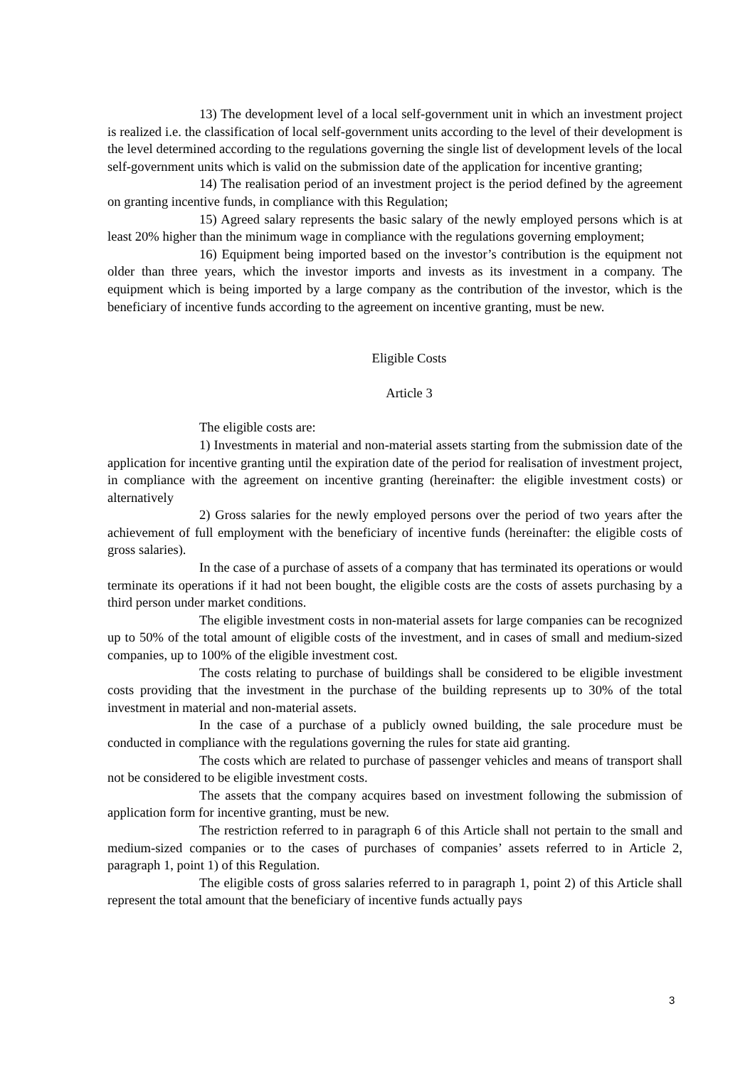13) The development level of a local self-government unit in which an investment project is realized i.e. the classification of local self-government units according to the level of their development is the level determined according to the regulations governing the single list of development levels of the local self-government units which is valid on the submission date of the application for incentive granting;
14) The realisation period of an investment project is the period defined by the agreement on granting incentive funds, in compliance with this Regulation;
15) Agreed salary represents the basic salary of the newly employed persons which is at least 20% higher than the minimum wage in compliance with the regulations governing employment;
16) Equipment being imported based on the investor’s contribution is the equipment not older than three years, which the investor imports and invests as its investment in a company. The equipment which is being imported by a large company as the contribution of the investor, which is the beneficiary of incentive funds according to the agreement on incentive granting, must be new.
Eligible Costs
Article 3
The eligible costs are:
1) Investments in material and non-material assets starting from the submission date of the application for incentive granting until the expiration date of the period for realisation of investment project, in compliance with the agreement on incentive granting (hereinafter: the eligible investment costs) or alternatively
2) Gross salaries for the newly employed persons over the period of two years after the achievement of full employment with the beneficiary of incentive funds (hereinafter: the eligible costs of gross salaries).
In the case of a purchase of assets of a company that has terminated its operations or would terminate its operations if it had not been bought, the eligible costs are the costs of assets purchasing by a third person under market conditions.
The eligible investment costs in non-material assets for large companies can be recognized up to 50% of the total amount of eligible costs of the investment, and in cases of small and medium-sized companies, up to 100% of the eligible investment cost.
The costs relating to purchase of buildings shall be considered to be eligible investment costs providing that the investment in the purchase of the building represents up to 30% of the total investment in material and non-material assets.
In the case of a purchase of a publicly owned building, the sale procedure must be conducted in compliance with the regulations governing the rules for state aid granting.
The costs which are related to purchase of passenger vehicles and means of transport shall not be considered to be eligible investment costs.
The assets that the company acquires based on investment following the submission of application form for incentive granting, must be new.
The restriction referred to in paragraph 6 of this Article shall not pertain to the small and medium-sized companies or to the cases of purchases of companies’ assets referred to in Article 2, paragraph 1, point 1) of this Regulation.
The eligible costs of gross salaries referred to in paragraph 1, point 2) of this Article shall represent the total amount that the beneficiary of incentive funds actually pays
3